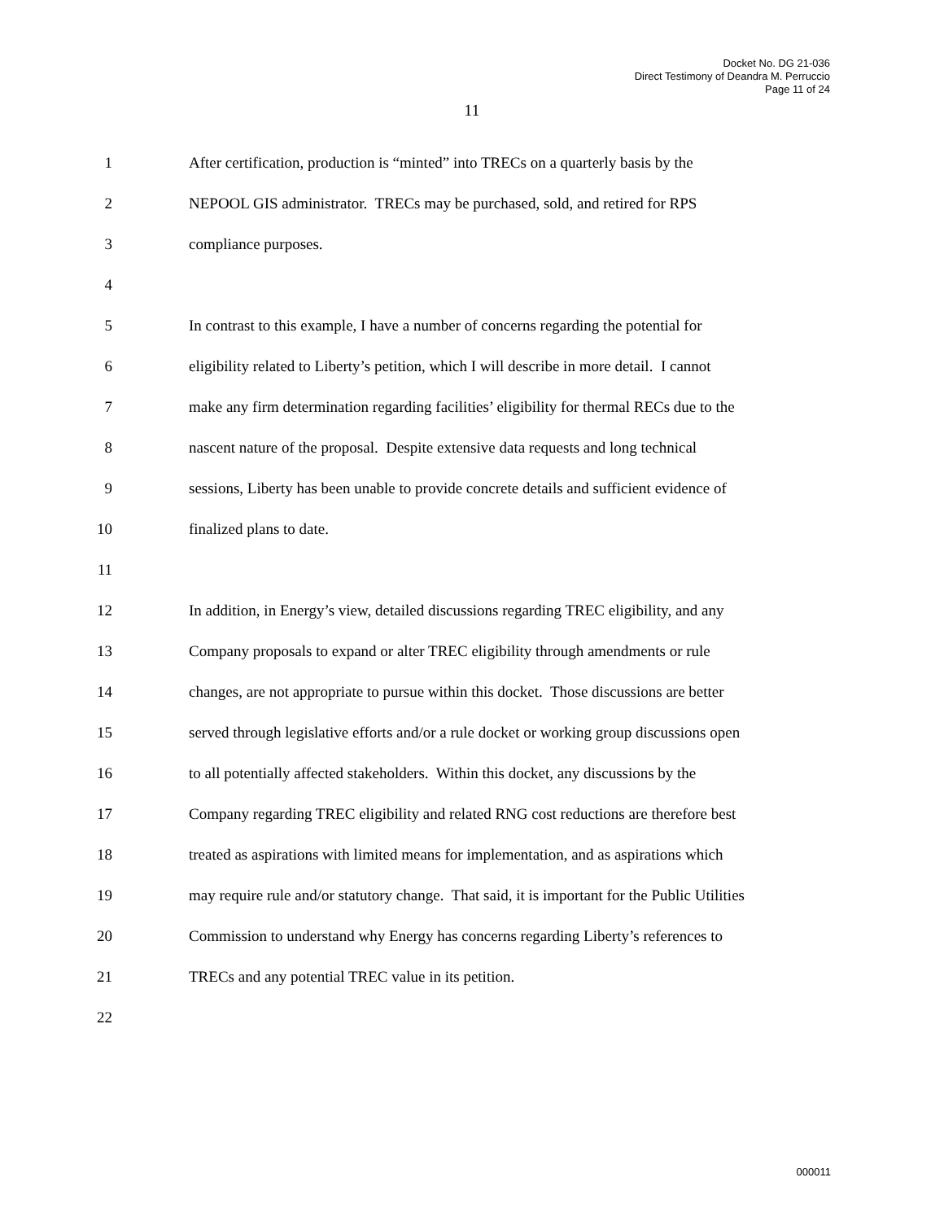Docket No. DG 21-036
Direct Testimony of Deandra M. Perruccio
Page 11 of 24
11
1
After certification, production is “minted” into TRECs on a quarterly basis by the
2
NEPOOL GIS administrator. TRECs may be purchased, sold, and retired for RPS
3 compliance purposes.
4
5
In contrast to this example, I have a number of concerns regarding the potential for
6
eligibility related to Liberty’s petition, which I will describe in more detail. I cannot
7
make any firm determination regarding facilities’ eligibility for thermal RECs due to the
8
nascent nature of the proposal. Despite extensive data requests and long technical
9
sessions, Liberty has been unable to provide concrete details and sufficient evidence of
10 finalized plans to date.
11
12
In addition, in Energy’s view, detailed discussions regarding TREC eligibility, and any
13
Company proposals to expand or alter TREC eligibility through amendments or rule
14
changes, are not appropriate to pursue within this docket. Those discussions are better
15
served through legislative efforts and/or a rule docket or working group discussions open
16
to all potentially affected stakeholders. Within this docket, any discussions by the
17
Company regarding TREC eligibility and related RNG cost reductions are therefore best
18
treated as aspirations with limited means for implementation, and as aspirations which
19
may require rule and/or statutory change. That said, it is important for the Public Utilities
20
Commission to understand why Energy has concerns regarding Liberty’s references to
21
TRECs and any potential TREC value in its petition.
22
000011